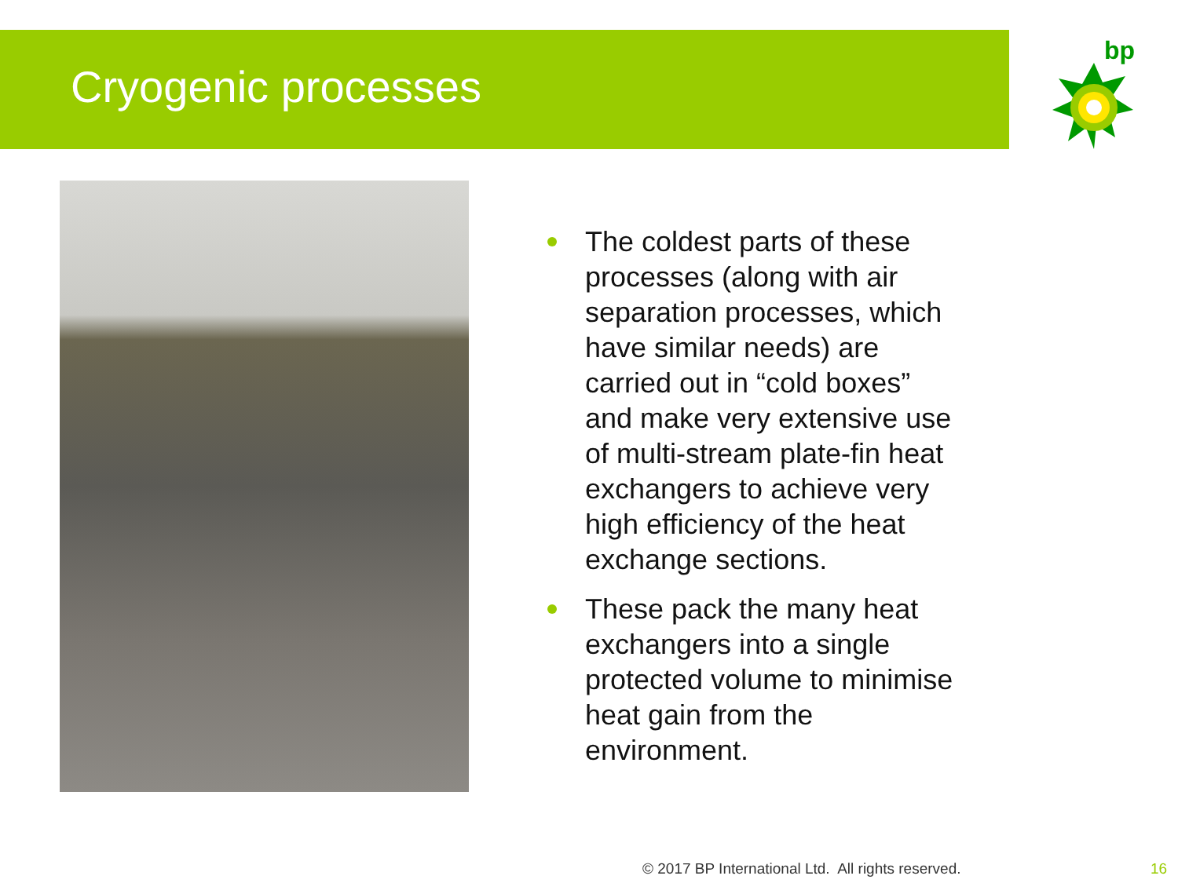Cryogenic processes
bp
The coldest parts of these processes (along with air separation processes, which have similar needs) are carried out in “cold boxes” and make very extensive use of multi-stream plate-fin heat exchangers to achieve very high efficiency of the heat exchange sections.
These pack the many heat exchangers into a single protected volume to minimise heat gain from the environment.
© 2017 BP International Ltd. All rights reserved.
16